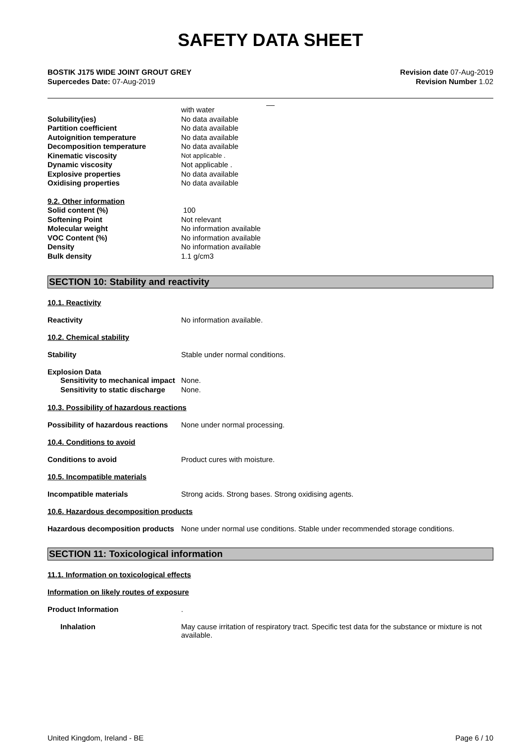SAFETY DATA SHEET
BOSTIK J175 WIDE JOINT GROUT GREY
Supercedes Date: 07-Aug-2019
Revision date 07-Aug-2019
Revision Number 1.02
__
with water
Solubility(ies) No data available
Partition coefficient No data available
Autoignition temperature No data available
Decomposition temperature No data available
Kinematic viscosity
Not applicable .
Dynamic viscosity Not applicable .
Explosive properties No data available
Oxidising properties No data available
9.2. Other information
Solid content (%) 100
Softening Point Not relevant
Molecular weight No information available
VOC Content (%) No information available
Density No information available
Bulk density 1.1 g/cm3
SECTION 10: Stability and reactivity
10.1. Reactivity
Reactivity No information available.
10.2. Chemical stability
Stability Stable under normal conditions.
Explosion Data
Sensitivity to mechanical impact
None.
Sensitivity to static discharge
None.
10.3. Possibility of hazardous reactions
Possibility of hazardous reactions
None under normal processing.
10.4. Conditions to avoid
Conditions to avoid Product cures with moisture.
10.5. Incompatible materials
Incompatible materials Strong acids. Strong bases. Strong oxidising agents.
10.6. Hazardous decomposition products
Hazardous decomposition products
None under normal use conditions. Stable under recommended storage conditions.
SECTION 11: Toxicological information
11.1. Information on toxicological effects
Information on likely routes of exposure
Product Information .
Inhalation May cause irritation of respiratory tract. Specific test data for the substance or mixture is not available.
United Kingdom, Ireland - BE Page 6 / 10